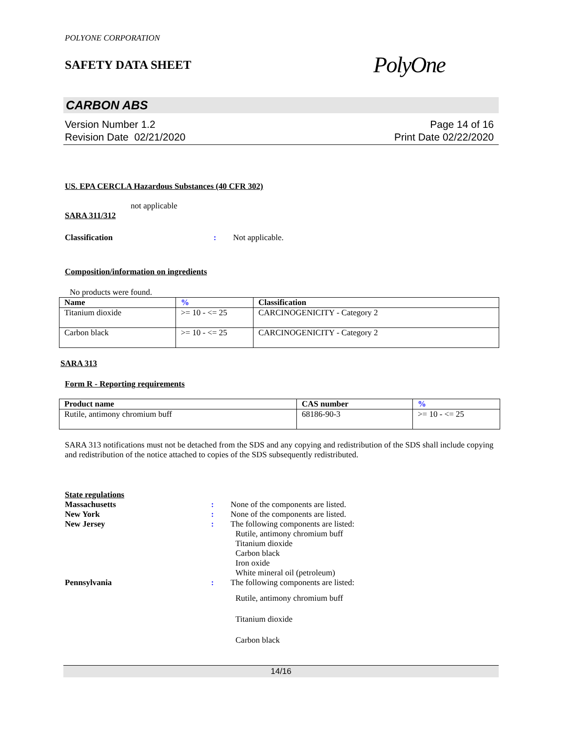POLYONE CORPORATION
SAFETY DATA SHEET
PolyOne
CARBON ABS
Version Number 1.2
Revision Date 02/21/2020
Page 14 of 16
Print Date 02/22/2020
US. EPA CERCLA Hazardous Substances (40 CFR 302)
not applicable
SARA 311/312
Classification : Not applicable.
Composition/information on ingredients
No products were found.
| Name | % | Classification |
| --- | --- | --- |
| Titanium dioxide | >= 10 - <= 25 | CARCINOGENICITY - Category 2 |
| Carbon black | >= 10 - <= 25 | CARCINOGENICITY - Category 2 |
SARA 313
Form R - Reporting requirements
| Product name | CAS number | % |
| --- | --- | --- |
| Rutile, antimony chromium buff | 68186-90-3 | >= 10 - <= 25 |
SARA 313 notifications must not be detached from the SDS and any copying and redistribution of the SDS shall include copying and redistribution of the notice attached to copies of the SDS subsequently redistributed.
State regulations
Massachusetts : None of the components are listed.
New York : None of the components are listed.
New Jersey : The following components are listed:
Rutile, antimony chromium buff
Titanium dioxide
Carbon black
Iron oxide
White mineral oil (petroleum)
Pennsylvania : The following components are listed:
Rutile, antimony chromium buff
Titanium dioxide
Carbon black
14/16